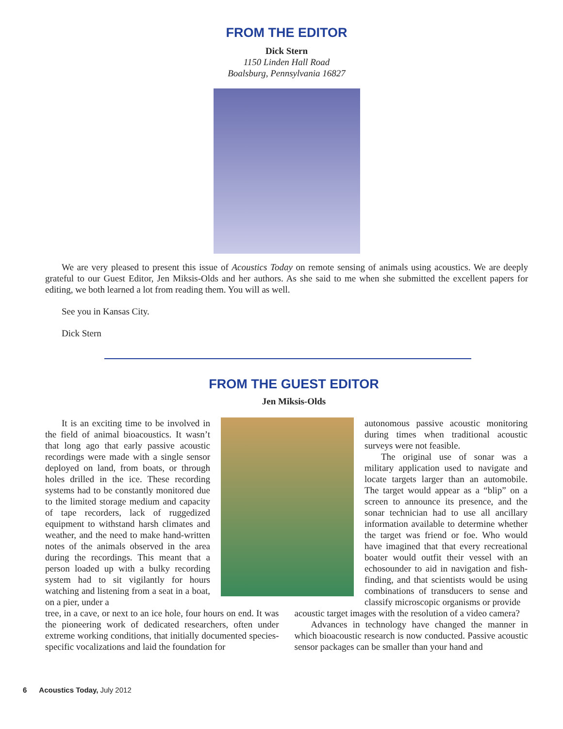FROM THE EDITOR
Dick Stern
1150 Linden Hall Road
Boalsburg, Pennsylvania 16827
We are very pleased to present this issue of Acoustics Today on remote sensing of animals using acoustics. We are deeply grateful to our Guest Editor, Jen Miksis-Olds and her authors. As she said to me when she submitted the excellent papers for editing, we both learned a lot from reading them. You will as well.
See you in Kansas City.
Dick Stern
FROM THE GUEST EDITOR
Jen Miksis-Olds
It is an exciting time to be involved in the field of animal bioacoustics. It wasn’t that long ago that early passive acoustic recordings were made with a single sensor deployed on land, from boats, or through holes drilled in the ice. These recording systems had to be constantly monitored due to the limited storage medium and capacity of tape recorders, lack of ruggedized equipment to withstand harsh climates and weather, and the need to make hand-written notes of the animals observed in the area during the recordings. This meant that a person loaded up with a bulky recording system had to sit vigilantly for hours watching and listening from a seat in a boat, on a pier, under a
autonomous passive acoustic monitoring during times when traditional acoustic surveys were not feasible.
The original use of sonar was a military application used to navigate and locate targets larger than an automobile. The target would appear as a “blip” on a screen to announce its presence, and the sonar technician had to use all ancillary information available to determine whether the target was friend or foe. Who would have imagined that that every recreational boater would outfit their vessel with an echosounder to aid in navigation and fish-finding, and that scientists would be using combinations of transducers to sense and classify microscopic organisms or provide
tree, in a cave, or next to an ice hole, four hours on end. It was the pioneering work of dedicated researchers, often under extreme working conditions, that initially documented species-specific vocalizations and laid the foundation for
acoustic target images with the resolution of a video camera?
Advances in technology have changed the manner in which bioacoustic research is now conducted. Passive acoustic sensor packages can be smaller than your hand and
6 Acoustics Today, July 2012